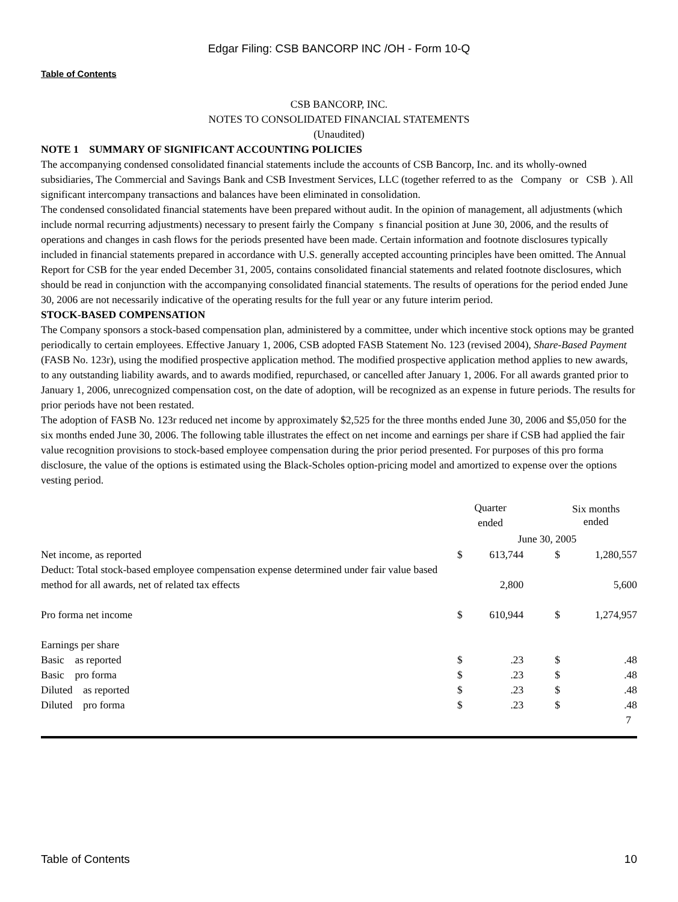Edgar Filing: CSB BANCORP INC /OH - Form 10-Q
Table of Contents
CSB BANCORP, INC.
NOTES TO CONSOLIDATED FINANCIAL STATEMENTS
(Unaudited)
NOTE 1 SUMMARY OF SIGNIFICANT ACCOUNTING POLICIES
The accompanying condensed consolidated financial statements include the accounts of CSB Bancorp, Inc. and its wholly-owned subsidiaries, The Commercial and Savings Bank and CSB Investment Services, LLC (together referred to as the Company or CSB ). All significant intercompany transactions and balances have been eliminated in consolidation.
The condensed consolidated financial statements have been prepared without audit. In the opinion of management, all adjustments (which include normal recurring adjustments) necessary to present fairly the Company s financial position at June 30, 2006, and the results of operations and changes in cash flows for the periods presented have been made. Certain information and footnote disclosures typically included in financial statements prepared in accordance with U.S. generally accepted accounting principles have been omitted. The Annual Report for CSB for the year ended December 31, 2005, contains consolidated financial statements and related footnote disclosures, which should be read in conjunction with the accompanying consolidated financial statements. The results of operations for the period ended June 30, 2006 are not necessarily indicative of the operating results for the full year or any future interim period.
STOCK-BASED COMPENSATION
The Company sponsors a stock-based compensation plan, administered by a committee, under which incentive stock options may be granted periodically to certain employees. Effective January 1, 2006, CSB adopted FASB Statement No. 123 (revised 2004), Share-Based Payment (FASB No. 123r), using the modified prospective application method. The modified prospective application method applies to new awards, to any outstanding liability awards, and to awards modified, repurchased, or cancelled after January 1, 2006. For all awards granted prior to January 1, 2006, unrecognized compensation cost, on the date of adoption, will be recognized as an expense in future periods. The results for prior periods have not been restated.
The adoption of FASB No. 123r reduced net income by approximately $2,525 for the three months ended June 30, 2006 and $5,050 for the six months ended June 30, 2006. The following table illustrates the effect on net income and earnings per share if CSB had applied the fair value recognition provisions to stock-based employee compensation during the prior period presented. For purposes of this pro forma disclosure, the value of the options is estimated using the Black-Scholes option-pricing model and amortized to expense over the options vesting period.
| | Quarter ended | | | Six months ended | |
| --- | --- | --- | --- | --- | --- |
| | June 30, 2005 | | | | |
| Net income, as reported | $ | 613,744 | | $ | 1,280,557 |
| Deduct: Total stock-based employee compensation expense determined under fair value based method for all awards, net of related tax effects | | 2,800 | | | 5,600 |
| Pro forma net income | $ | 610,944 | | $ | 1,274,957 |
| Earnings per share | | | | | |
| Basic as reported | $ | .23 | | $ | .48 |
| Basic pro forma | $ | .23 | | $ | .48 |
| Diluted as reported | $ | .23 | | $ | .48 |
| Diluted pro forma | $ | .23 | | $ | .48 |
7
Table of Contents 10